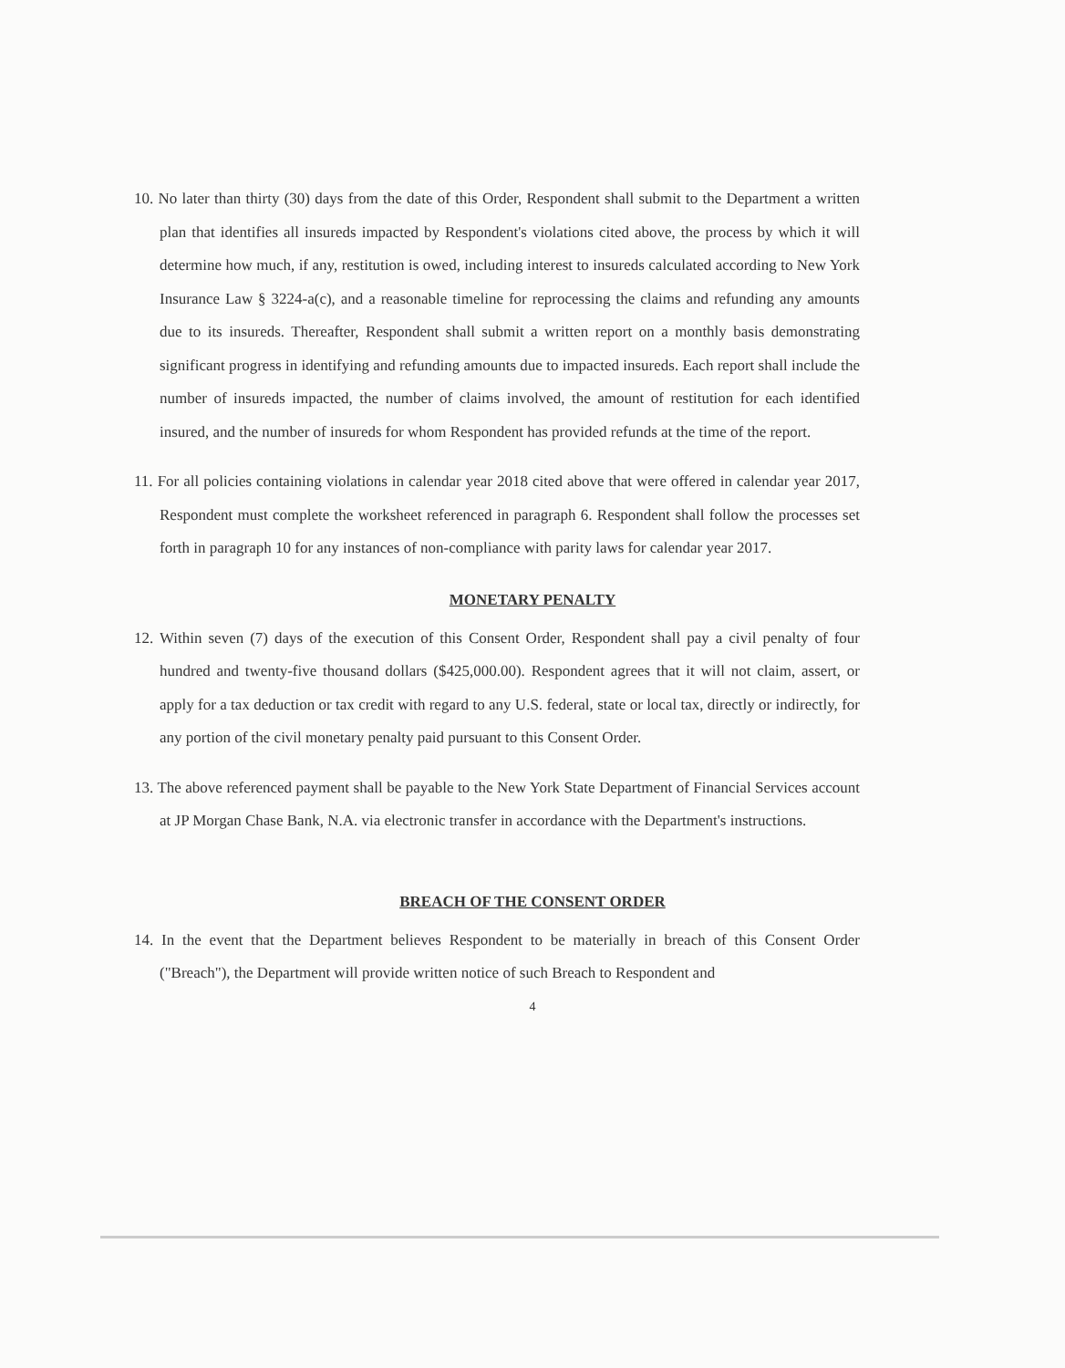10. No later than thirty (30) days from the date of this Order, Respondent shall submit to the Department a written plan that identifies all insureds impacted by Respondent's violations cited above, the process by which it will determine how much, if any, restitution is owed, including interest to insureds calculated according to New York Insurance Law § 3224-a(c), and a reasonable timeline for reprocessing the claims and refunding any amounts due to its insureds. Thereafter, Respondent shall submit a written report on a monthly basis demonstrating significant progress in identifying and refunding amounts due to impacted insureds. Each report shall include the number of insureds impacted, the number of claims involved, the amount of restitution for each identified insured, and the number of insureds for whom Respondent has provided refunds at the time of the report.
11. For all policies containing violations in calendar year 2018 cited above that were offered in calendar year 2017, Respondent must complete the worksheet referenced in paragraph 6. Respondent shall follow the processes set forth in paragraph 10 for any instances of non-compliance with parity laws for calendar year 2017.
MONETARY PENALTY
12. Within seven (7) days of the execution of this Consent Order, Respondent shall pay a civil penalty of four hundred and twenty-five thousand dollars ($425,000.00). Respondent agrees that it will not claim, assert, or apply for a tax deduction or tax credit with regard to any U.S. federal, state or local tax, directly or indirectly, for any portion of the civil monetary penalty paid pursuant to this Consent Order.
13. The above referenced payment shall be payable to the New York State Department of Financial Services account at JP Morgan Chase Bank, N.A. via electronic transfer in accordance with the Department's instructions.
BREACH OF THE CONSENT ORDER
14. In the event that the Department believes Respondent to be materially in breach of this Consent Order ("Breach"), the Department will provide written notice of such Breach to Respondent and
4